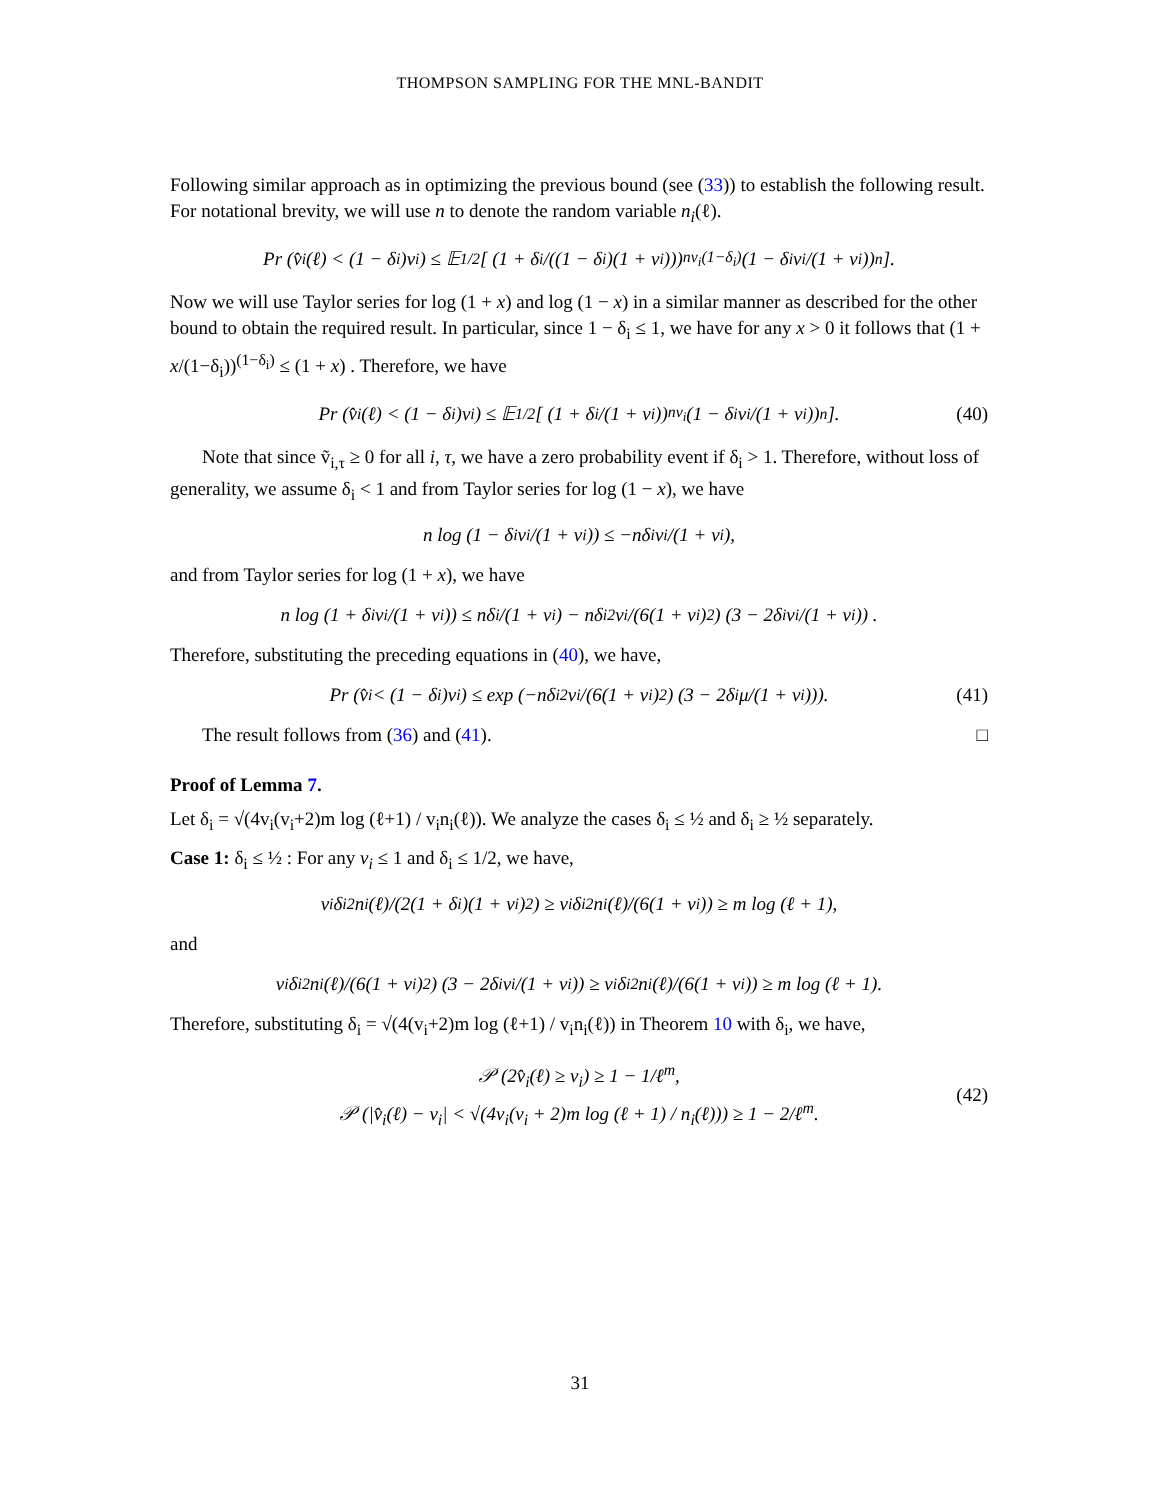THOMPSON SAMPLING FOR THE MNL-BANDIT
Following similar approach as in optimizing the previous bound (see (33)) to establish the following result. For notational brevity, we will use n to denote the random variable n<sub>i</sub>(ℓ).
Pr (v̂<sub>i</sub>(ℓ) < (1 − δ<sub>i</sub>)v<sub>i</sub>) ≤ 𝔼<sup>1/2</sup> [ (1 + δ<sub>i</sub>/((1 − δ<sub>i</sub>)(1 + v<sub>i</sub>)))<sup>nv<sub>i</sub>(1−δ<sub>i</sub>)</sup> (1 − δ<sub>i</sub>v<sub>i</sub>/(1 + v<sub>i</sub>))<sup>n</sup> ].
Now we will use Taylor series for log (1 + x) and log (1 − x) in a similar manner as described for the other bound to obtain the required result. In particular, since 1 − δ<sub>i</sub> ≤ 1, we have for any x > 0 it follows that (1 + x/(1−δ<sub>i</sub>))<sup>(1−δ<sub>i</sub>)</sup> ≤ (1 + x) . Therefore, we have
Pr (v̂<sub>i</sub>(ℓ) < (1 − δ<sub>i</sub>)v<sub>i</sub>) ≤ 𝔼<sup>1/2</sup> [ (1 + δ<sub>i</sub>/(1 + v<sub>i</sub>))<sup>nv<sub>i</sub></sup> (1 − δ<sub>i</sub>v<sub>i</sub>/(1 + v<sub>i</sub>))<sup>n</sup> ]. (40)
Note that since ṽ<sub>i,τ</sub> ≥ 0 for all i, τ, we have a zero probability event if δ<sub>i</sub> > 1. Therefore, without loss of generality, we assume δ<sub>i</sub> < 1 and from Taylor series for log (1 − x), we have
n log (1 − δ<sub>i</sub>v<sub>i</sub>/(1 + v<sub>i</sub>)) ≤ −nδ<sub>i</sub>v<sub>i</sub>/(1 + v<sub>i</sub>),
and from Taylor series for log (1 + x), we have
n log (1 + δ<sub>i</sub>v<sub>i</sub>/(1 + v<sub>i</sub>)) ≤ nδ<sub>i</sub>/(1 + v<sub>i</sub>) − nδ<sub>i</sub><sup>2</sup>v<sub>i</sub>/(6(1 + v<sub>i</sub>)<sup>2</sup>) (3 − 2δ<sub>i</sub>v<sub>i</sub>/(1 + v<sub>i</sub>)) .
Therefore, substituting the preceding equations in (40), we have,
Pr (v̂<sub>i</sub> < (1 − δ<sub>i</sub>)v<sub>i</sub>) ≤ exp (−nδ<sub>i</sub><sup>2</sup>v<sub>i</sub>/(6(1 + v<sub>i</sub>)<sup>2</sup>) (3 − 2δ<sub>i</sub>μ/(1 + v<sub>i</sub>))). (41)
The result follows from (36) and (41). □
Proof of Lemma 7.
Let δ<sub>i</sub> = √(4v<sub>i</sub>(v<sub>i</sub>+2)m log (ℓ+1) / v<sub>i</sub>n<sub>i</sub>(ℓ)). We analyze the cases δ<sub>i</sub> ≤ ½ and δ<sub>i</sub> ≥ ½ separately.
Case 1: δ<sub>i</sub> ≤ ½ : For any v<sub>i</sub> ≤ 1 and δ<sub>i</sub> ≤ 1/2, we have,
v<sub>i</sub>δ<sub>i</sub><sup>2</sup>n<sub>i</sub>(ℓ)/(2(1 + δ<sub>i</sub>)(1 + v<sub>i</sub>)<sup>2</sup>) ≥ v<sub>i</sub>δ<sub>i</sub><sup>2</sup>n<sub>i</sub>(ℓ)/(6(1 + v<sub>i</sub>)) ≥ m log (ℓ + 1),
and
v<sub>i</sub>δ<sub>i</sub><sup>2</sup>n<sub>i</sub>(ℓ)/(6(1 + v<sub>i</sub>)<sup>2</sup>) (3 − 2δ<sub>i</sub>v<sub>i</sub>/(1 + v<sub>i</sub>)) ≥ v<sub>i</sub>δ<sub>i</sub><sup>2</sup>n<sub>i</sub>(ℓ)/(6(1 + v<sub>i</sub>)) ≥ m log (ℓ + 1).
Therefore, substituting δ<sub>i</sub> = √(4(v<sub>i</sub>+2)m log (ℓ+1) / v<sub>i</sub>n<sub>i</sub>(ℓ)) in Theorem 10 with δ<sub>i</sub>, we have,
𝒫 (2v̂<sub>i</sub>(ℓ) ≥ v<sub>i</sub>) ≥ 1 − 1/ℓ<sup>m</sup>,
𝒫 (|v̂<sub>i</sub>(ℓ) − v<sub>i</sub>| < √(4v<sub>i</sub>(v<sub>i</sub> + 2)m log (ℓ + 1) / n<sub>i</sub>(ℓ))) ≥ 1 − 2/ℓ<sup>m</sup>.
(42)
31